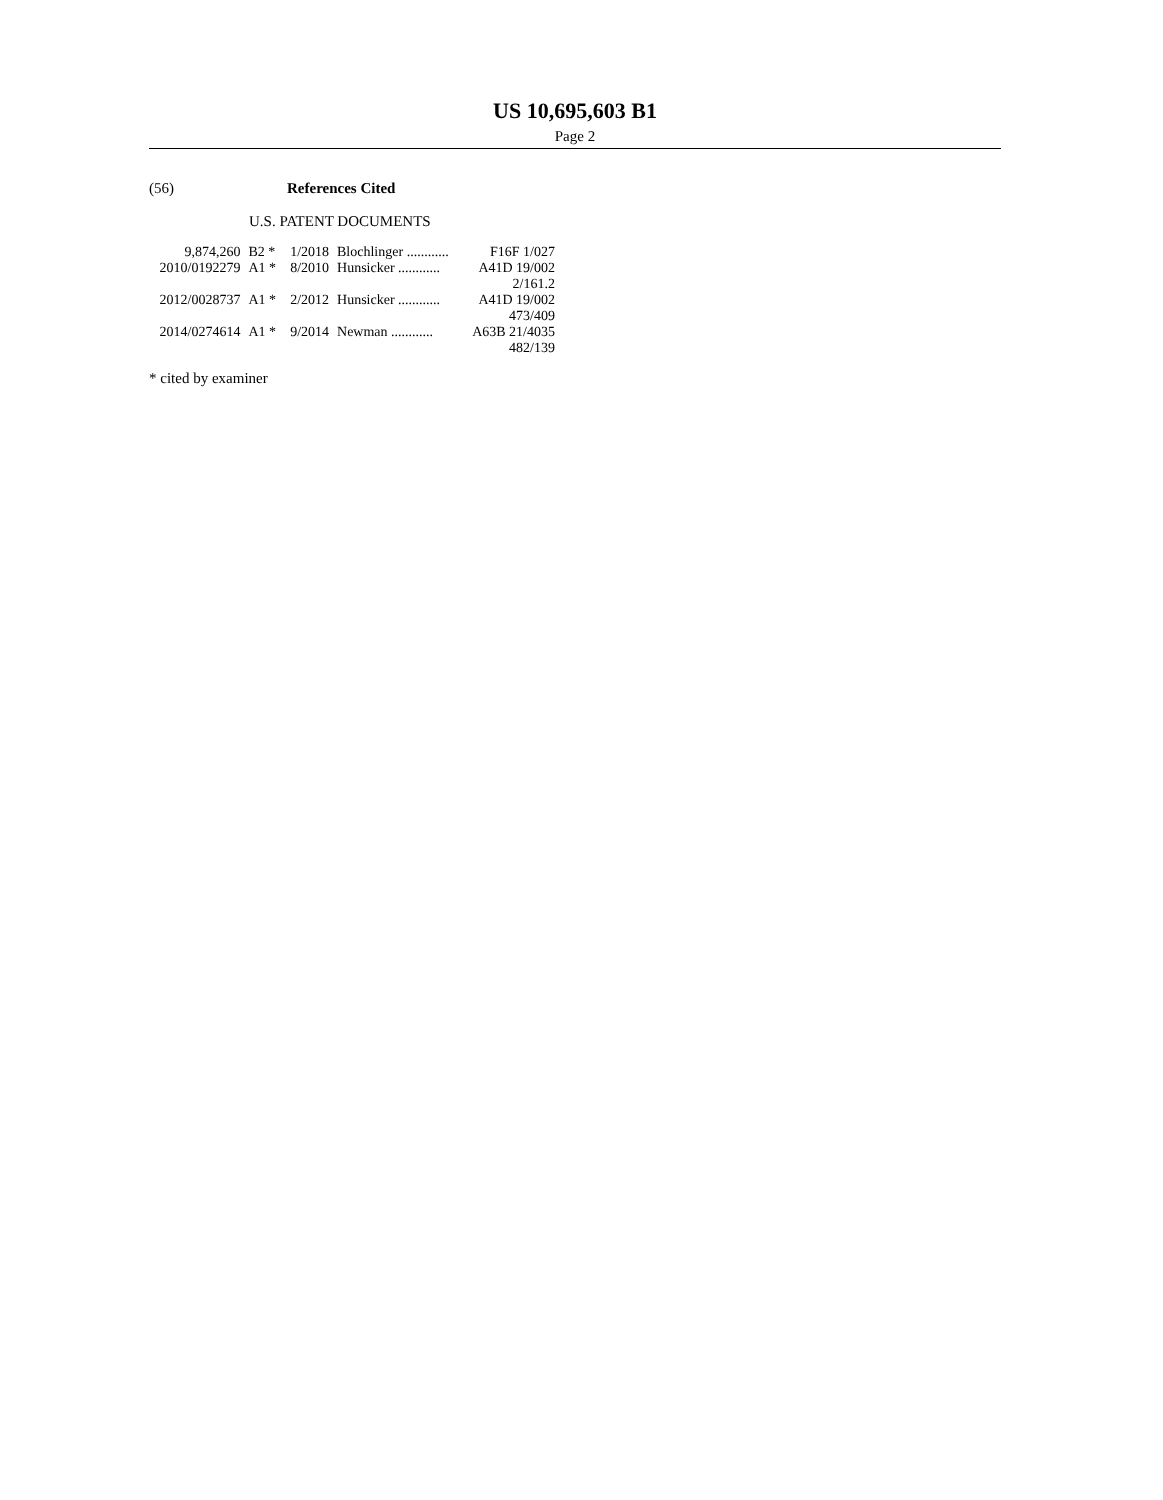US 10,695,603 B1
Page 2
(56) References Cited
U.S. PATENT DOCUMENTS
| 9,874,260 | B2 * | 1/2018 | Blochlinger ............ | F16F 1/027 |
| 2010/0192279 | A1 * | 8/2010 | Hunsicker ............ | A41D 19/002 |
| | | | | 2/161.2 |
| 2012/0028737 | A1 * | 2/2012 | Hunsicker ............ | A41D 19/002 |
| | | | | 473/409 |
| 2014/0274614 | A1 * | 9/2014 | Newman ............ | A63B 21/4035 |
| | | | | 482/139 |
* cited by examiner